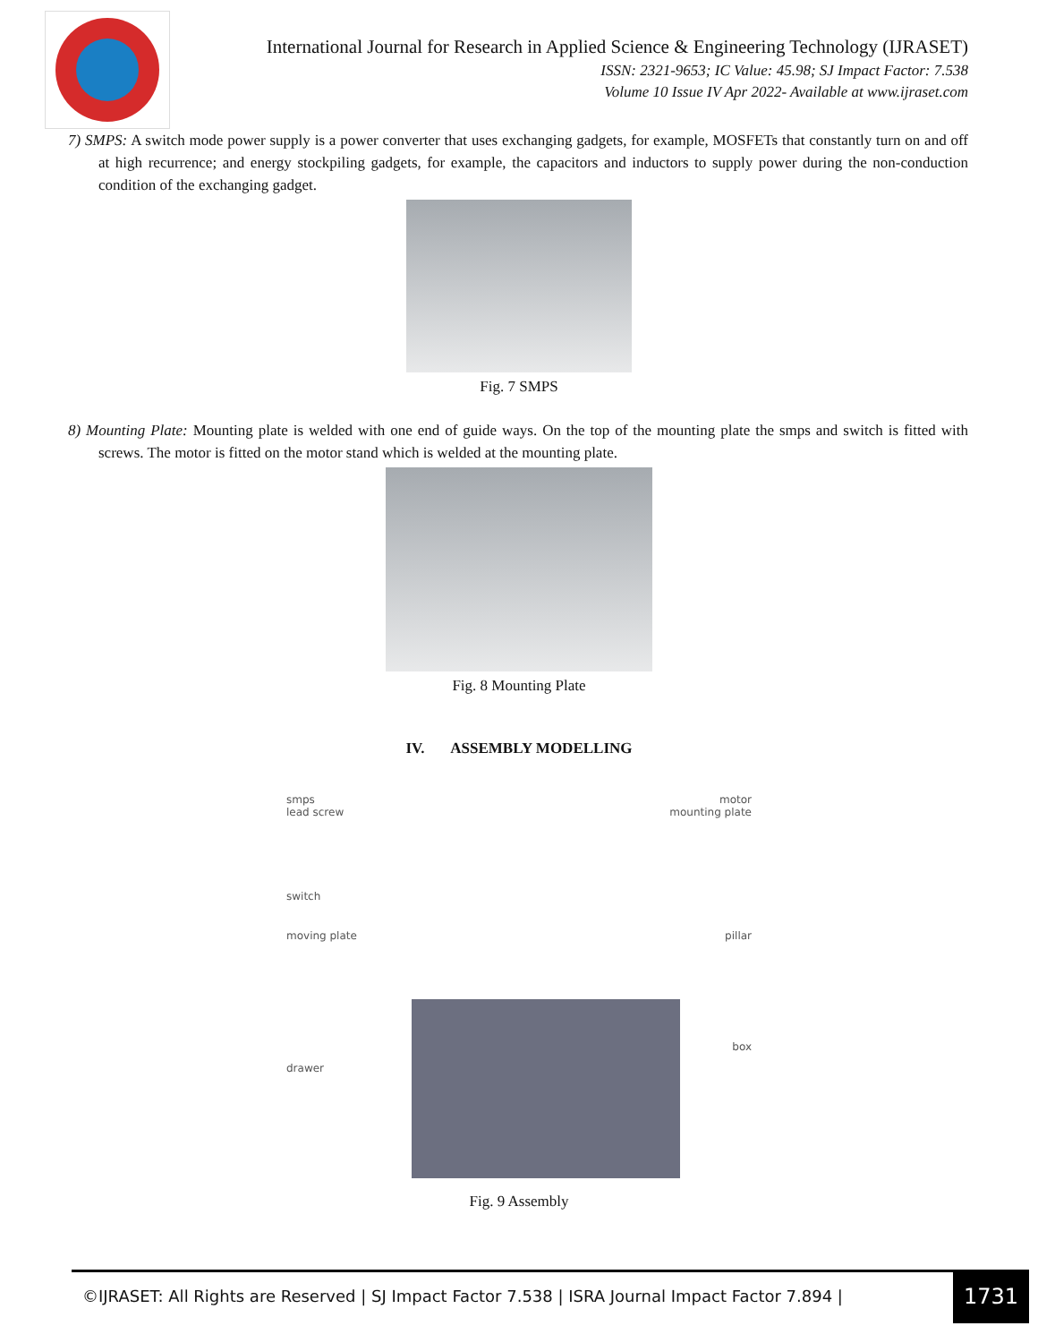International Journal for Research in Applied Science & Engineering Technology (IJRASET)
ISSN: 2321-9653; IC Value: 45.98; SJ Impact Factor: 7.538
Volume 10 Issue IV Apr 2022- Available at www.ijraset.com
7) SMPS: A switch mode power supply is a power converter that uses exchanging gadgets, for example, MOSFETs that constantly turn on and off at high recurrence; and energy stockpiling gadgets, for example, the capacitors and inductors to supply power during the non-conduction condition of the exchanging gadget.
Fig. 7 SMPS
8) Mounting Plate: Mounting plate is welded with one end of guide ways. On the top of the mounting plate the smps and switch is fitted with screws. The motor is fitted on the motor stand which is welded at the mounting plate.
Fig. 8 Mounting Plate
IV. ASSEMBLY MODELLING
smps motor
lead screw mounting plate
switch
moving plate pillar
box
drawer
Fig. 9 Assembly
©IJRASET: All Rights are Reserved | SJ Impact Factor 7.538 | ISRA Journal Impact Factor 7.894 | 1731